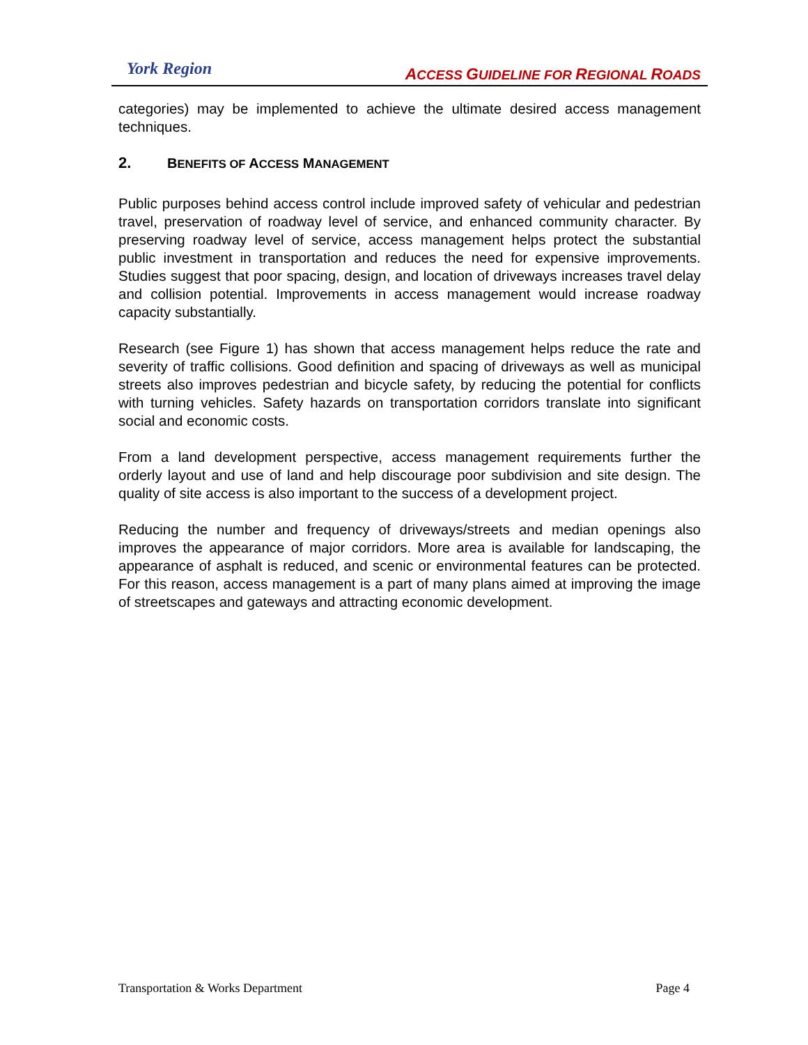York Region
ACCESS GUIDELINE FOR REGIONAL ROADS
categories) may be implemented to achieve the ultimate desired access management techniques.
2. BENEFITS OF ACCESS MANAGEMENT
Public purposes behind access control include improved safety of vehicular and pedestrian travel, preservation of roadway level of service, and enhanced community character. By preserving roadway level of service, access management helps protect the substantial public investment in transportation and reduces the need for expensive improvements. Studies suggest that poor spacing, design, and location of driveways increases travel delay and collision potential. Improvements in access management would increase roadway capacity substantially.
Research (see Figure 1) has shown that access management helps reduce the rate and severity of traffic collisions. Good definition and spacing of driveways as well as municipal streets also improves pedestrian and bicycle safety, by reducing the potential for conflicts with turning vehicles. Safety hazards on transportation corridors translate into significant social and economic costs.
From a land development perspective, access management requirements further the orderly layout and use of land and help discourage poor subdivision and site design. The quality of site access is also important to the success of a development project.
Reducing the number and frequency of driveways/streets and median openings also improves the appearance of major corridors. More area is available for landscaping, the appearance of asphalt is reduced, and scenic or environmental features can be protected. For this reason, access management is a part of many plans aimed at improving the image of streetscapes and gateways and attracting economic development.
Transportation & Works Department Page 4